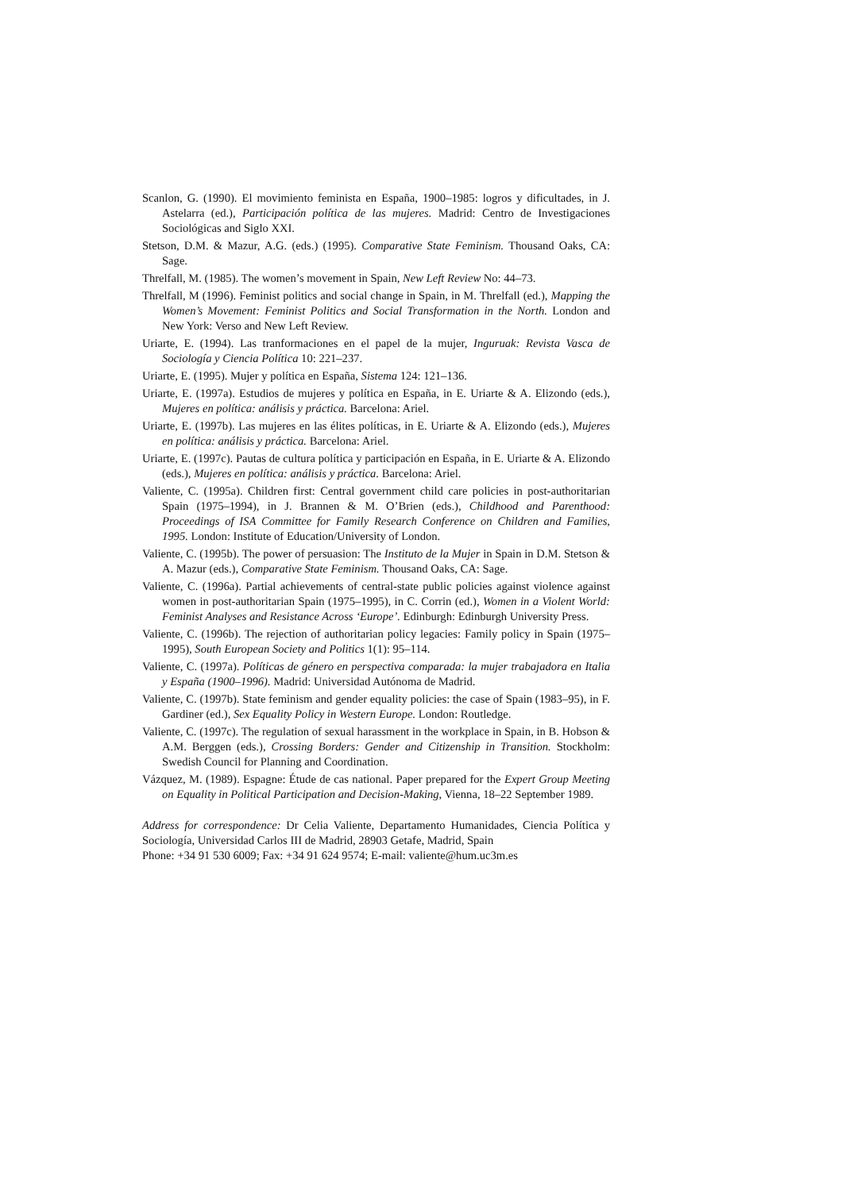Scanlon, G. (1990). El movimiento feminista en España, 1900–1985: logros y dificultades, in J. Astelarra (ed.), Participación política de las mujeres. Madrid: Centro de Investigaciones Sociológicas and Siglo XXI.
Stetson, D.M. & Mazur, A.G. (eds.) (1995). Comparative State Feminism. Thousand Oaks, CA: Sage.
Threlfall, M. (1985). The women’s movement in Spain, New Left Review No: 44–73.
Threlfall, M (1996). Feminist politics and social change in Spain, in M. Threlfall (ed.), Mapping the Women’s Movement: Feminist Politics and Social Transformation in the North. London and New York: Verso and New Left Review.
Uriarte, E. (1994). Las tranformaciones en el papel de la mujer, Inguruak: Revista Vasca de Sociología y Ciencia Política 10: 221–237.
Uriarte, E. (1995). Mujer y política en España, Sistema 124: 121–136.
Uriarte, E. (1997a). Estudios de mujeres y política en España, in E. Uriarte & A. Elizondo (eds.), Mujeres en política: análisis y práctica. Barcelona: Ariel.
Uriarte, E. (1997b). Las mujeres en las élites políticas, in E. Uriarte & A. Elizondo (eds.), Mujeres en política: análisis y práctica. Barcelona: Ariel.
Uriarte, E. (1997c). Pautas de cultura política y participación en España, in E. Uriarte & A. Elizondo (eds.), Mujeres en política: análisis y práctica. Barcelona: Ariel.
Valiente, C. (1995a). Children first: Central government child care policies in post-authoritarian Spain (1975–1994), in J. Brannen & M. O’Brien (eds.), Childhood and Parenthood: Proceedings of ISA Committee for Family Research Conference on Children and Families, 1995. London: Institute of Education/University of London.
Valiente, C. (1995b). The power of persuasion: The Instituto de la Mujer in Spain in D.M. Stetson & A. Mazur (eds.), Comparative State Feminism. Thousand Oaks, CA: Sage.
Valiente, C. (1996a). Partial achievements of central-state public policies against violence against women in post-authoritarian Spain (1975–1995), in C. Corrin (ed.), Women in a Violent World: Feminist Analyses and Resistance Across ‘Europe’. Edinburgh: Edinburgh University Press.
Valiente, C. (1996b). The rejection of authoritarian policy legacies: Family policy in Spain (1975–1995), South European Society and Politics 1(1): 95–114.
Valiente, C. (1997a). Políticas de género en perspectiva comparada: la mujer trabajadora en Italia y España (1900–1996). Madrid: Universidad Autónoma de Madrid.
Valiente, C. (1997b). State feminism and gender equality policies: the case of Spain (1983–95), in F. Gardiner (ed.), Sex Equality Policy in Western Europe. London: Routledge.
Valiente, C. (1997c). The regulation of sexual harassment in the workplace in Spain, in B. Hobson & A.M. Berggen (eds.), Crossing Borders: Gender and Citizenship in Transition. Stockholm: Swedish Council for Planning and Coordination.
Vázquez, M. (1989). Espagne: Étude de cas national. Paper prepared for the Expert Group Meeting on Equality in Political Participation and Decision-Making, Vienna, 18–22 September 1989.
Address for correspondence: Dr Celia Valiente, Departamento Humanidades, Ciencia Política y Sociología, Universidad Carlos III de Madrid, 28903 Getafe, Madrid, Spain
Phone: +34 91 530 6009; Fax: +34 91 624 9574; E-mail: valiente@hum.uc3m.es